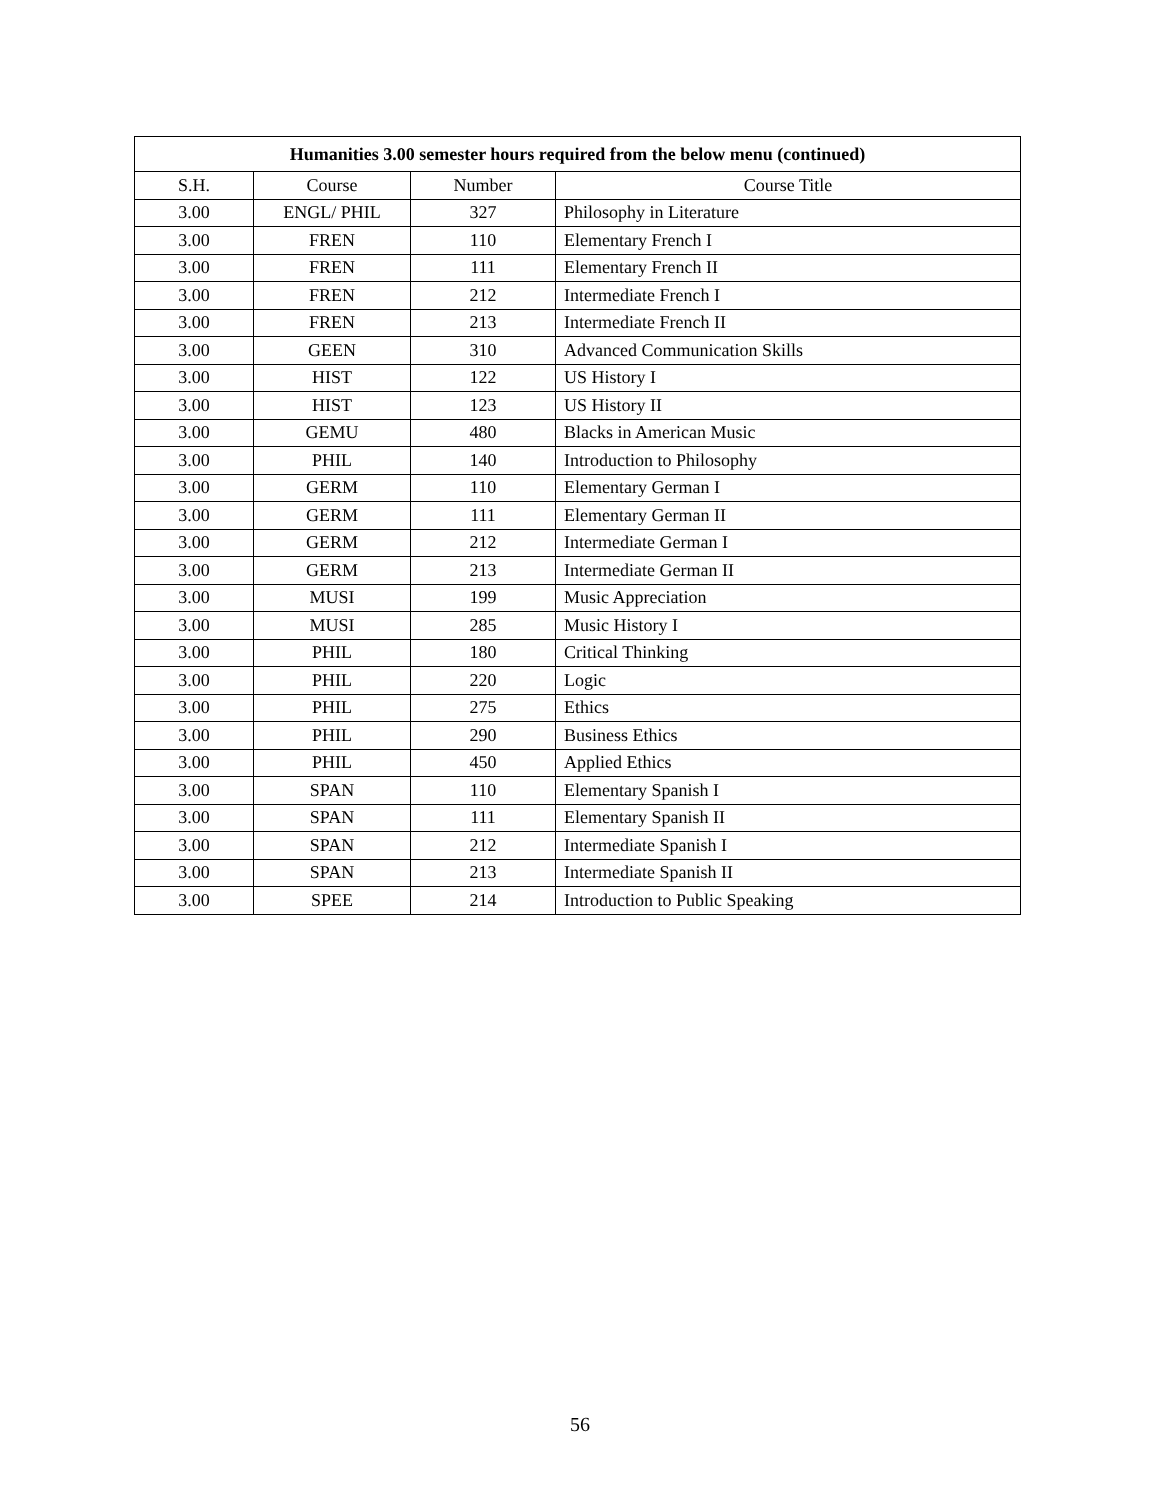| Humanities 3.00 semester hours required from the below menu (continued) | | | |
| --- | --- | --- | --- |
| S.H. | Course | Number | Course Title |
| 3.00 | ENGL/ PHIL | 327 | Philosophy in Literature |
| 3.00 | FREN | 110 | Elementary French I |
| 3.00 | FREN | 111 | Elementary French II |
| 3.00 | FREN | 212 | Intermediate French I |
| 3.00 | FREN | 213 | Intermediate French II |
| 3.00 | GEEN | 310 | Advanced Communication Skills |
| 3.00 | HIST | 122 | US History I |
| 3.00 | HIST | 123 | US History II |
| 3.00 | GEMU | 480 | Blacks in American Music |
| 3.00 | PHIL | 140 | Introduction to Philosophy |
| 3.00 | GERM | 110 | Elementary German I |
| 3.00 | GERM | 111 | Elementary German II |
| 3.00 | GERM | 212 | Intermediate German I |
| 3.00 | GERM | 213 | Intermediate German II |
| 3.00 | MUSI | 199 | Music Appreciation |
| 3.00 | MUSI | 285 | Music History I |
| 3.00 | PHIL | 180 | Critical Thinking |
| 3.00 | PHIL | 220 | Logic |
| 3.00 | PHIL | 275 | Ethics |
| 3.00 | PHIL | 290 | Business Ethics |
| 3.00 | PHIL | 450 | Applied Ethics |
| 3.00 | SPAN | 110 | Elementary Spanish I |
| 3.00 | SPAN | 111 | Elementary Spanish II |
| 3.00 | SPAN | 212 | Intermediate Spanish I |
| 3.00 | SPAN | 213 | Intermediate Spanish II |
| 3.00 | SPEE | 214 | Introduction to Public Speaking |
56